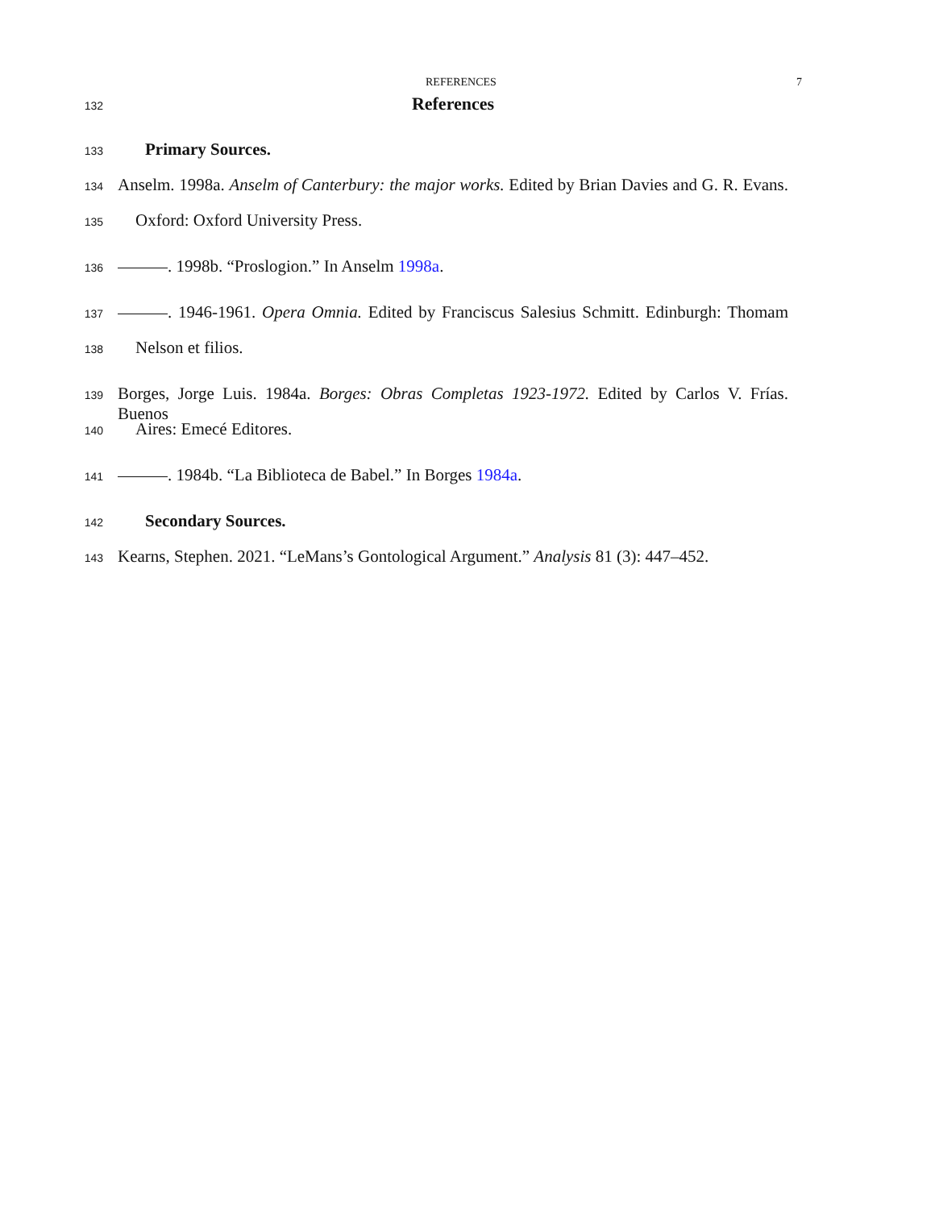REFERENCES 7
132 References
133 Primary Sources.
134 Anselm. 1998a. Anselm of Canterbury: the major works. Edited by Brian Davies and G. R. Evans.
135 Oxford: Oxford University Press.
136 . 1998b. “Proslogion.” In Anselm 1998a.
137 . 1946-1961. Opera Omnia. Edited by Franciscus Salesius Schmitt. Edinburgh: Thomam
138 Nelson et filios.
139 Borges, Jorge Luis. 1984a. Borges: Obras Completas 1923-1972. Edited by Carlos V. Frías. Buenos
140 Aires: Emecé Editores.
141 . 1984b. “La Biblioteca de Babel.” In Borges 1984a.
142 Secondary Sources.
143 Kearns, Stephen. 2021. “LeMans’s Gontological Argument.” Analysis 81 (3): 447–452.